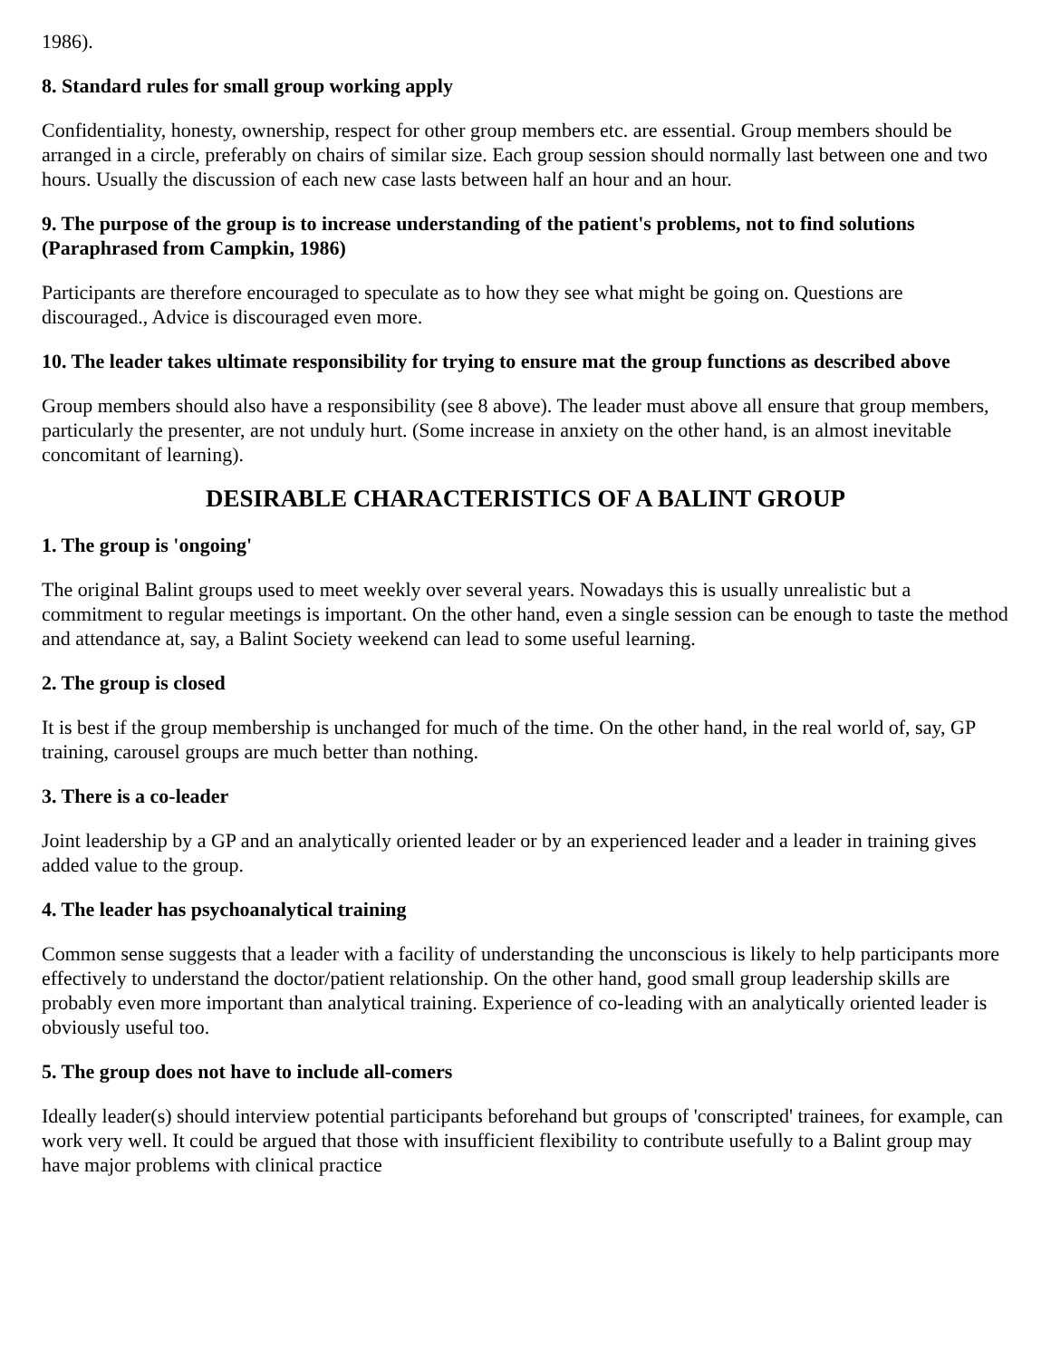1986).
8. Standard rules for small group working apply
Confidentiality, honesty, ownership, respect for other group members etc. are essential. Group members should be arranged in a circle, preferably on chairs of similar size. Each group session should normally last between one and two hours. Usually the discussion of each new case lasts between half an hour and an hour.
9. The purpose of the group is to increase understanding of the patient's problems, not to find solutions (Paraphrased from Campkin, 1986)
Participants are therefore encouraged to speculate as to how they see what might be going on. Questions are discouraged., Advice is discouraged even more.
10. The leader takes ultimate responsibility for trying to ensure mat the group functions as described above
Group members should also have a responsibility (see 8 above). The leader must above all ensure that group members, particularly the presenter, are not unduly hurt. (Some increase in anxiety on the other hand, is an almost inevitable concomitant of learning).
DESIRABLE CHARACTERISTICS OF A BALINT GROUP
1. The group is 'ongoing'
The original Balint groups used to meet weekly over several years. Nowadays this is usually unrealistic but a commitment to regular meetings is important. On the other hand, even a single session can be enough to taste the method and attendance at, say, a Balint Society weekend can lead to some useful learning.
2. The group is closed
It is best if the group membership is unchanged for much of the time. On the other hand, in the real world of, say, GP training, carousel groups are much better than nothing.
3. There is a co-leader
Joint leadership by a GP and an analytically oriented leader or by an experienced leader and a leader in training gives added value to the group.
4. The leader has psychoanalytical training
Common sense suggests that a leader with a facility of understanding the unconscious is likely to help participants more effectively to understand the doctor/patient relationship. On the other hand, good small group leadership skills are probably even more important than analytical training. Experience of co-leading with an analytically oriented leader is obviously useful too.
5. The group does not have to include all-comers
Ideally leader(s) should interview potential participants beforehand but groups of 'conscripted' trainees, for example, can work very well. It could be argued that those with insufficient flexibility to contribute usefully to a Balint group may have major problems with clinical practice